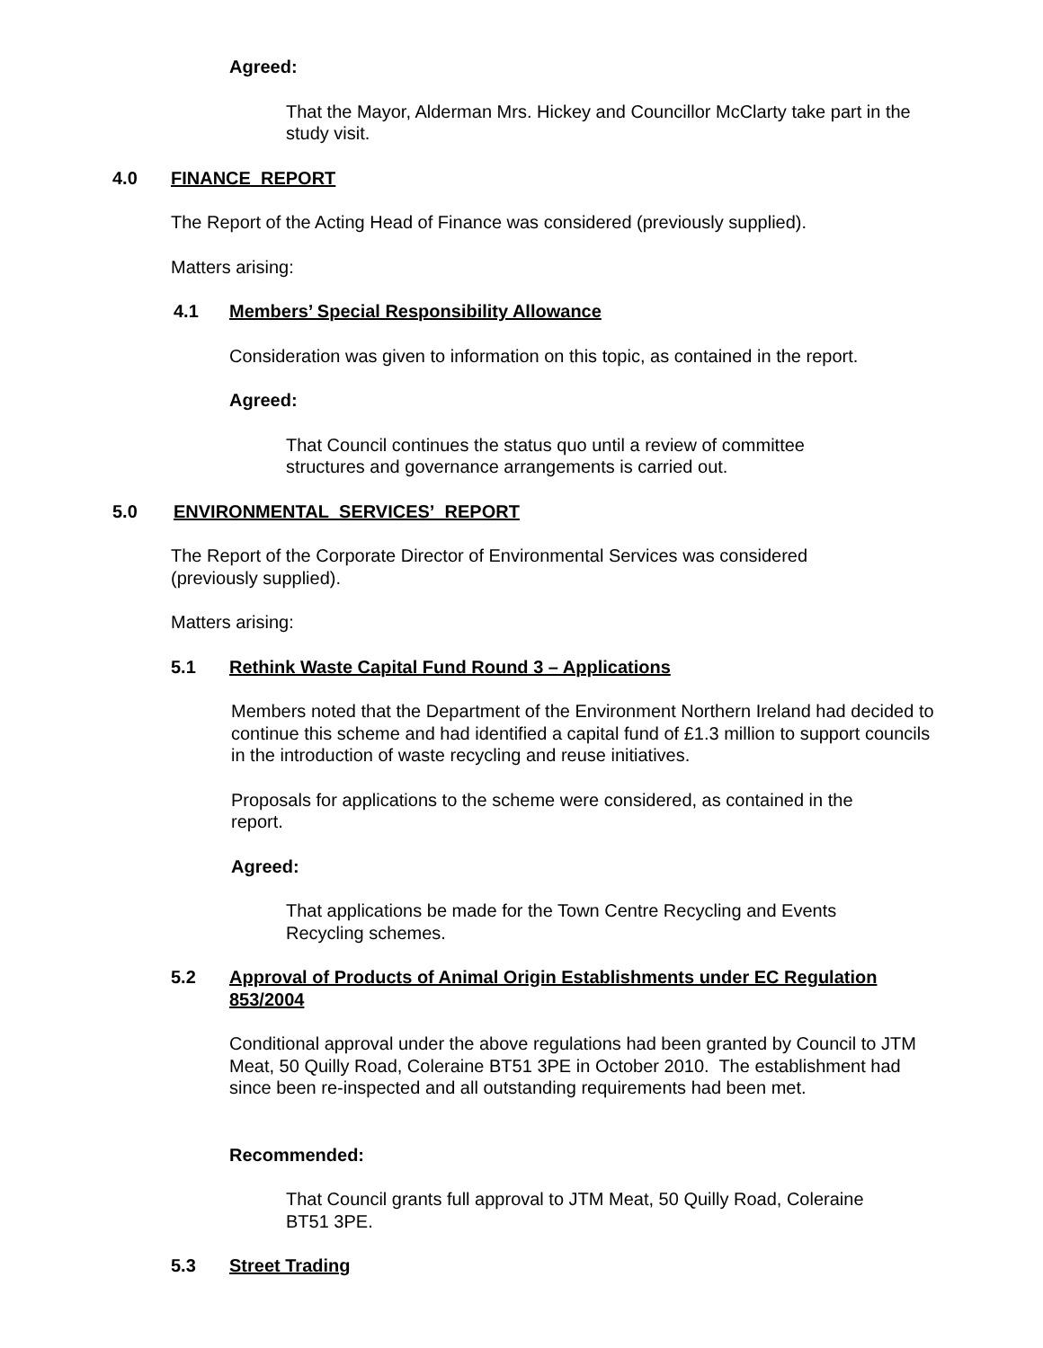Agreed:
That the Mayor, Alderman Mrs. Hickey and Councillor McClarty take part in the study visit.
4.0 FINANCE REPORT
The Report of the Acting Head of Finance was considered (previously supplied).
Matters arising:
4.1 Members’ Special Responsibility Allowance
Consideration was given to information on this topic, as contained in the report.
Agreed:
That Council continues the status quo until a review of committee structures and governance arrangements is carried out.
5.0 ENVIRONMENTAL SERVICES’ REPORT
The Report of the Corporate Director of Environmental Services was considered (previously supplied).
Matters arising:
5.1 Rethink Waste Capital Fund Round 3 – Applications
Members noted that the Department of the Environment Northern Ireland had decided to continue this scheme and had identified a capital fund of £1.3 million to support councils in the introduction of waste recycling and reuse initiatives.
Proposals for applications to the scheme were considered, as contained in the report.
Agreed:
That applications be made for the Town Centre Recycling and Events Recycling schemes.
5.2 Approval of Products of Animal Origin Establishments under EC Regulation 853/2004
Conditional approval under the above regulations had been granted by Council to JTM Meat, 50 Quilly Road, Coleraine BT51 3PE in October 2010. The establishment had since been re-inspected and all outstanding requirements had been met.
Recommended:
That Council grants full approval to JTM Meat, 50 Quilly Road, Coleraine BT51 3PE.
5.3 Street Trading